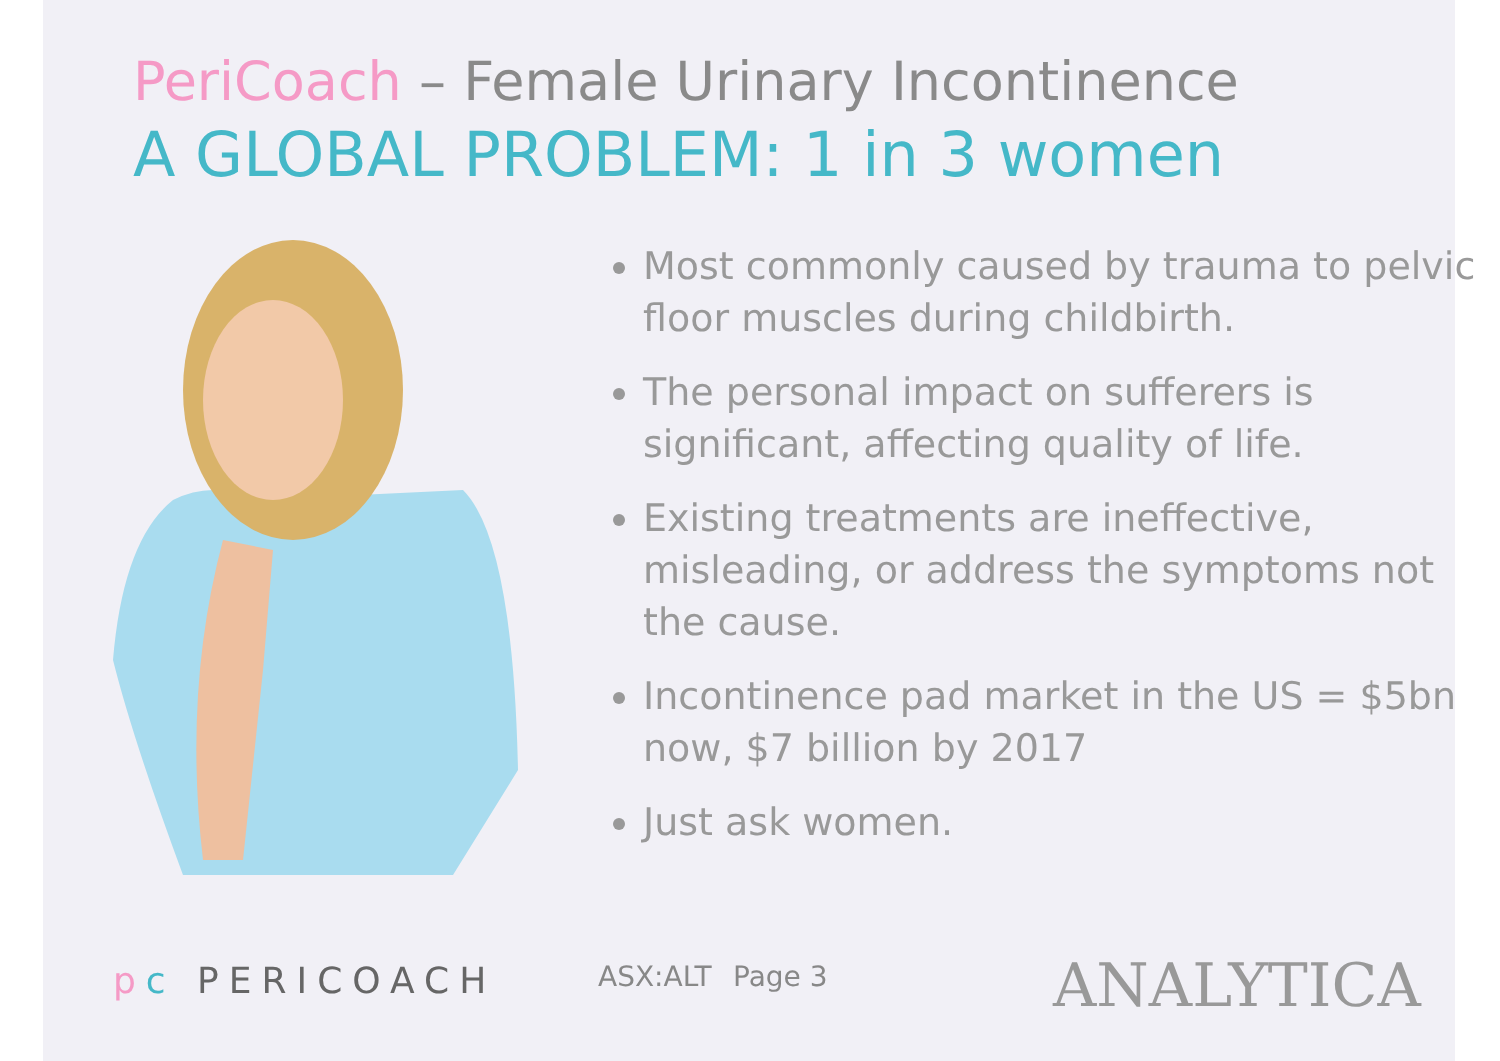PeriCoach – Female Urinary Incontinence
A GLOBAL PROBLEM: 1 in 3 women
Most commonly caused by trauma to pelvic floor muscles during childbirth.
The personal impact on sufferers is significant, affecting quality of life.
Existing treatments are ineffective, misleading, or address the symptoms not the cause.
Incontinence pad market in the US = $5bn now, $7 billion by 2017
Just ask women.
pc PERICOACH ASX:ALT Page 3 ANALYTICA